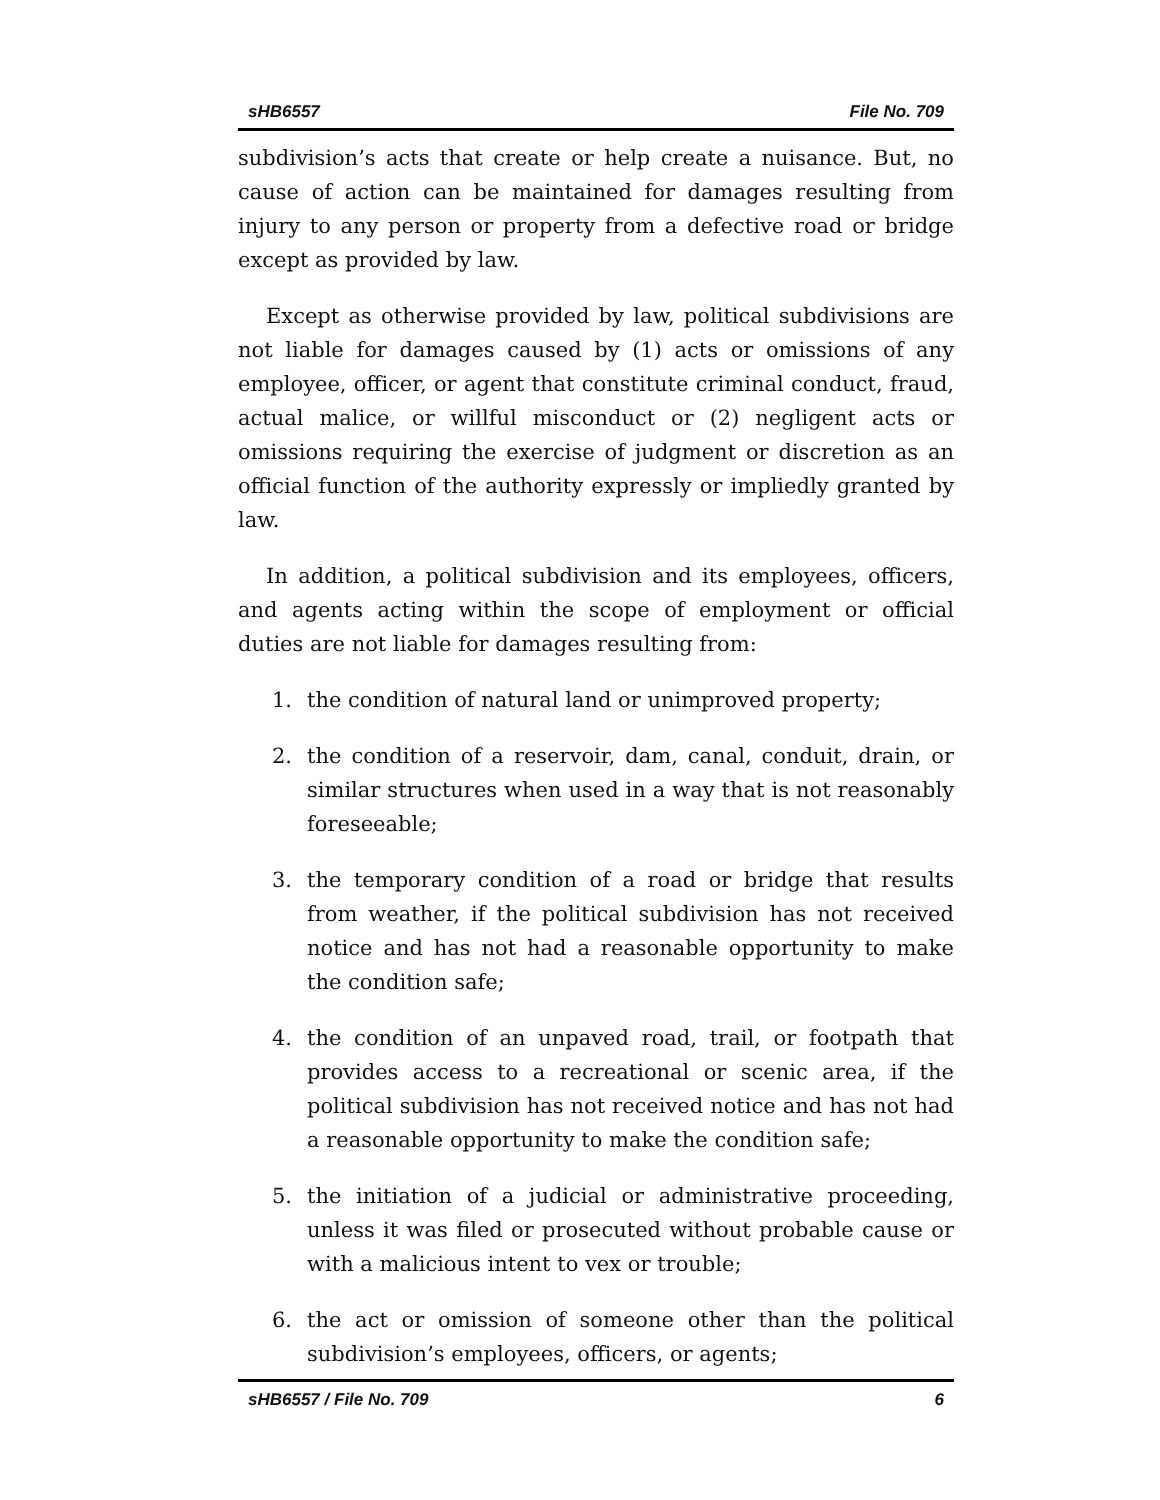sHB6557 File No. 709
subdivision’s acts that create or help create a nuisance. But, no cause of action can be maintained for damages resulting from injury to any person or property from a defective road or bridge except as provided by law.
Except as otherwise provided by law, political subdivisions are not liable for damages caused by (1) acts or omissions of any employee, officer, or agent that constitute criminal conduct, fraud, actual malice, or willful misconduct or (2) negligent acts or omissions requiring the exercise of judgment or discretion as an official function of the authority expressly or impliedly granted by law.
In addition, a political subdivision and its employees, officers, and agents acting within the scope of employment or official duties are not liable for damages resulting from:
1. the condition of natural land or unimproved property;
2. the condition of a reservoir, dam, canal, conduit, drain, or similar structures when used in a way that is not reasonably foreseeable;
3. the temporary condition of a road or bridge that results from weather, if the political subdivision has not received notice and has not had a reasonable opportunity to make the condition safe;
4. the condition of an unpaved road, trail, or footpath that provides access to a recreational or scenic area, if the political subdivision has not received notice and has not had a reasonable opportunity to make the condition safe;
5. the initiation of a judicial or administrative proceeding, unless it was filed or prosecuted without probable cause or with a malicious intent to vex or trouble;
6. the act or omission of someone other than the political subdivision’s employees, officers, or agents;
sHB6557 / File No. 709 6